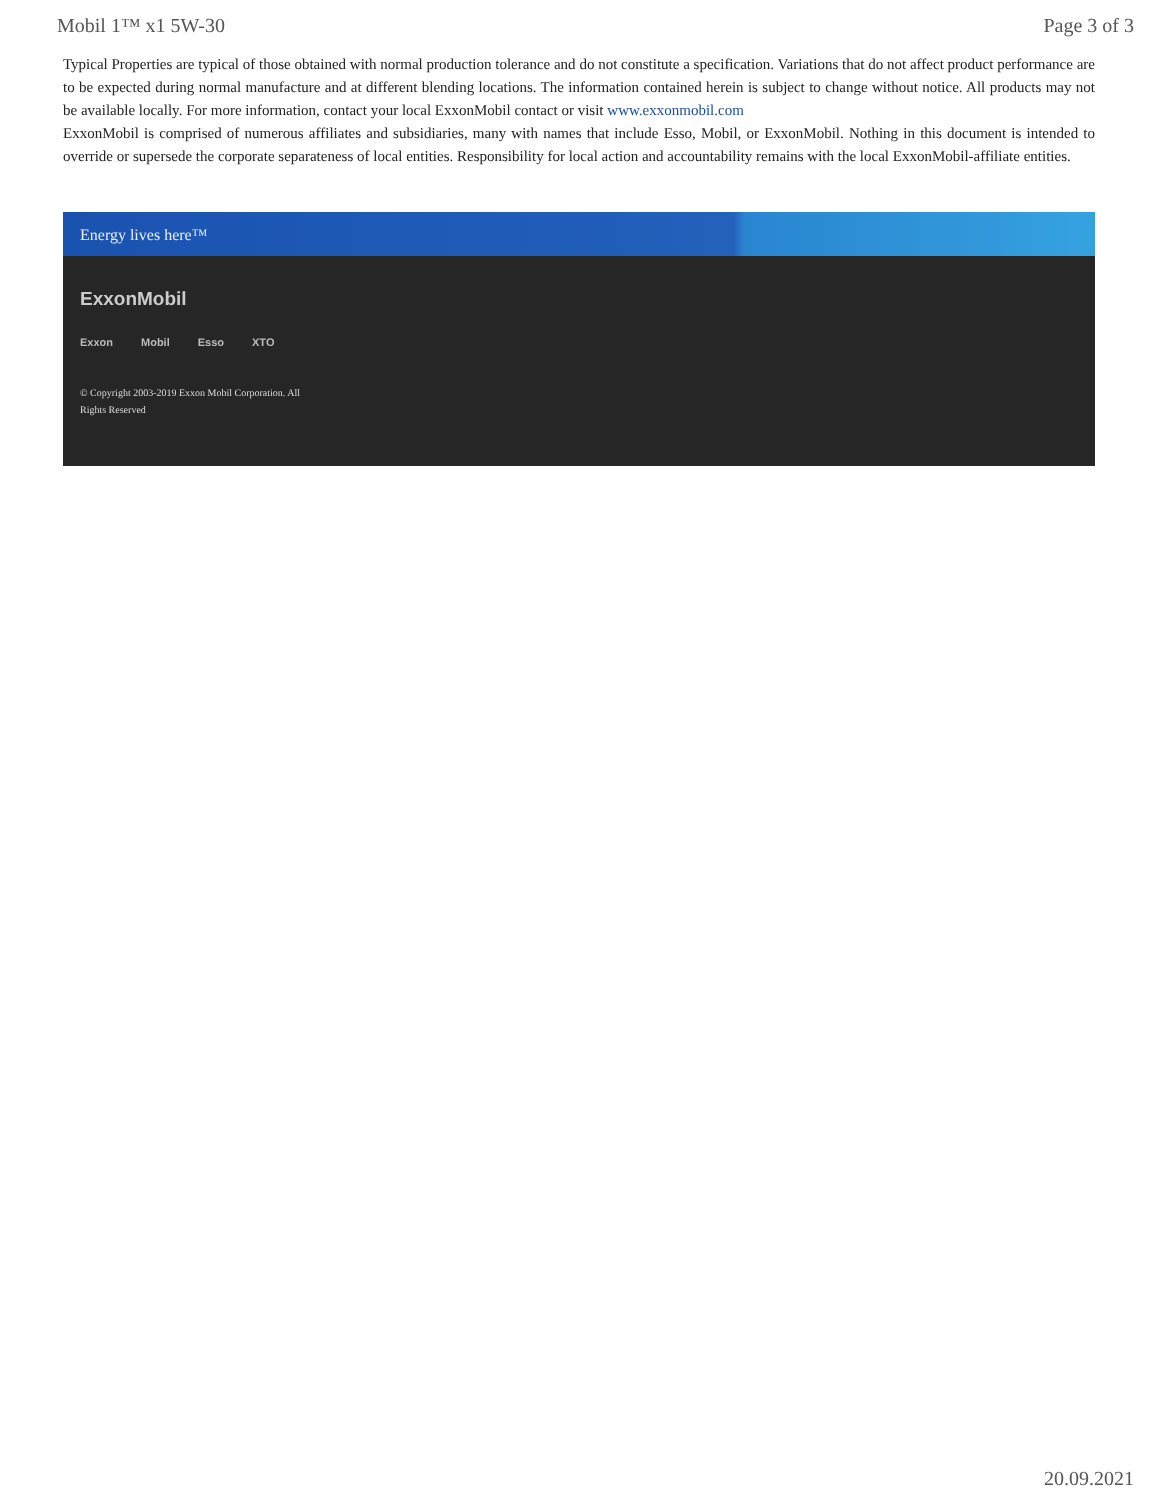Mobil 1™ x1 5W-30 Page 3 of 3
Typical Properties are typical of those obtained with normal production tolerance and do not constitute a specification. Variations that do not affect product performance are to be expected during normal manufacture and at different blending locations. The information contained herein is subject to change without notice. All products may not be available locally. For more information, contact your local ExxonMobil contact or visit www.exxonmobil.com
ExxonMobil is comprised of numerous affiliates and subsidiaries, many with names that include Esso, Mobil, or ExxonMobil. Nothing in this document is intended to override or supersede the corporate separateness of local entities. Responsibility for local action and accountability remains with the local ExxonMobil-affiliate entities.
Energy lives here™
ExxonMobil
Exxon Mobil Esso XTO
© Copyright 2003-2019 Exxon Mobil Corporation. All Rights Reserved
20.09.2021